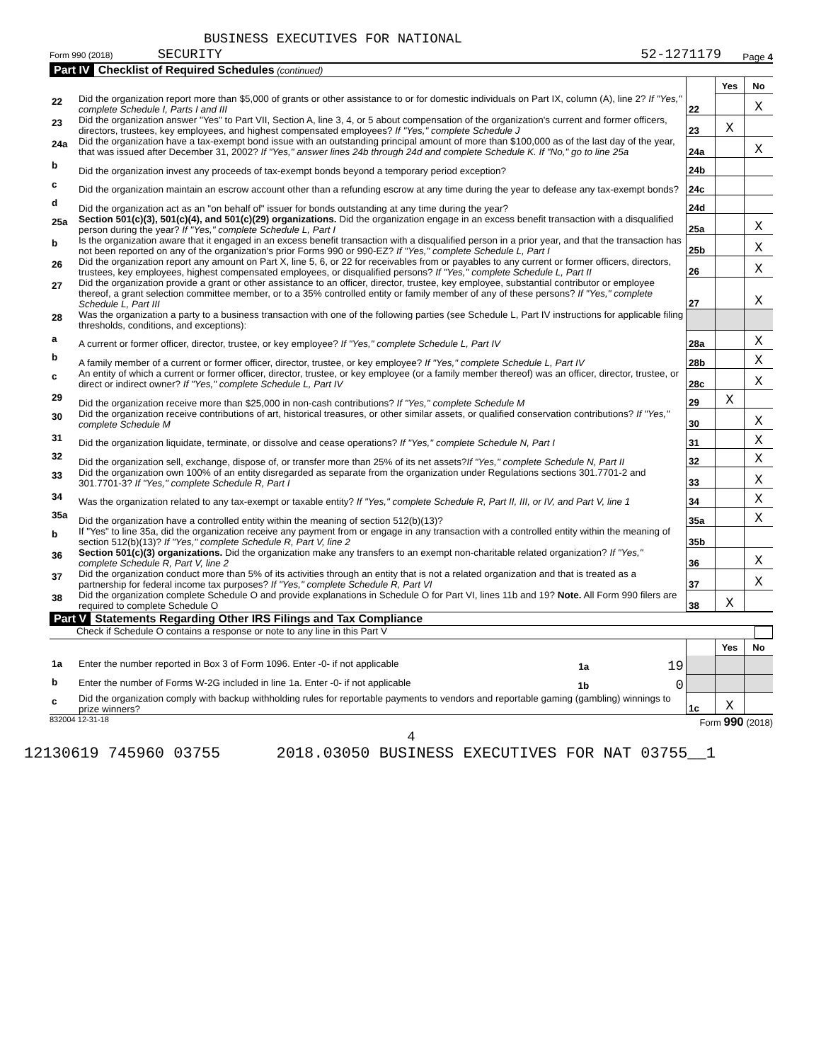BUSINESS EXECUTIVES FOR NATIONAL
Form 990 (2018) SECURITY 52-1271179 Page 4
Part IV Checklist of Required Schedules (continued)
| | | | Yes | No |
| 22 | Did the organization report more than $5,000 of grants or other assistance to or for domestic individuals on Part IX, column (A), line 2? If "Yes," complete Schedule I, Parts I and III | 22 | | X |
| 23 | Did the organization answer "Yes" to Part VII, Section A, line 3, 4, or 5 about compensation of the organization's current and former officers, directors, trustees, key employees, and highest compensated employees? If "Yes," complete Schedule J | 23 | X | |
| 24a | Did the organization have a tax-exempt bond issue with an outstanding principal amount of more than $100,000 as of the last day of the year, that was issued after December 31, 2002? If "Yes," answer lines 24b through 24d and complete Schedule K. If "No," go to line 25a | 24a | | X |
| b | Did the organization invest any proceeds of tax-exempt bonds beyond a temporary period exception? | 24b | | |
| c | Did the organization maintain an escrow account other than a refunding escrow at any time during the year to defease any tax-exempt bonds? | 24c | | |
| d | Did the organization act as an "on behalf of" issuer for bonds outstanding at any time during the year? | 24d | | |
| 25a | Section 501(c)(3), 501(c)(4), and 501(c)(29) organizations. Did the organization engage in an excess benefit transaction with a disqualified person during the year? If "Yes," complete Schedule L, Part I | 25a | | X |
| b | Is the organization aware that it engaged in an excess benefit transaction with a disqualified person in a prior year, and that the transaction has not been reported on any of the organization's prior Forms 990 or 990-EZ? If "Yes," complete Schedule L, Part I | 25b | | X |
| 26 | Did the organization report any amount on Part X, line 5, 6, or 22 for receivables from or payables to any current or former officers, directors, trustees, key employees, highest compensated employees, or disqualified persons? If "Yes," complete Schedule L, Part II | 26 | | X |
| 27 | Did the organization provide a grant or other assistance to an officer, director, trustee, key employee, substantial contributor or employee thereof, a grant selection committee member, or to a 35% controlled entity or family member of any of these persons? If "Yes," complete Schedule L, Part III | 27 | | X |
| 28 | Was the organization a party to a business transaction with one of the following parties (see Schedule L, Part IV instructions for applicable filing thresholds, conditions, and exceptions): | | | |
| a | A current or former officer, director, trustee, or key employee? If "Yes," complete Schedule L, Part IV | 28a | | X |
| b | A family member of a current or former officer, director, trustee, or key employee? If "Yes," complete Schedule L, Part IV | 28b | | X |
| c | An entity of which a current or former officer, director, trustee, or key employee (or a family member thereof) was an officer, director, trustee, or direct or indirect owner? If "Yes," complete Schedule L, Part IV | 28c | | X |
| 29 | Did the organization receive more than $25,000 in non-cash contributions? If "Yes," complete Schedule M | 29 | X | |
| 30 | Did the organization receive contributions of art, historical treasures, or other similar assets, or qualified conservation contributions? If "Yes," complete Schedule M | 30 | | X |
| 31 | Did the organization liquidate, terminate, or dissolve and cease operations? If "Yes," complete Schedule N, Part I | 31 | | X |
| 32 | Did the organization sell, exchange, dispose of, or transfer more than 25% of its net assets? If "Yes," complete Schedule N, Part II | 32 | | X |
| 33 | Did the organization own 100% of an entity disregarded as separate from the organization under Regulations sections 301.7701-2 and 301.7701-3? If "Yes," complete Schedule R, Part I | 33 | | X |
| 34 | Was the organization related to any tax-exempt or taxable entity? If "Yes," complete Schedule R, Part II, III, or IV, and Part V, line 1 | 34 | | X |
| 35a | Did the organization have a controlled entity within the meaning of section 512(b)(13)? | 35a | | X |
| b | If "Yes" to line 35a, did the organization receive any payment from or engage in any transaction with a controlled entity within the meaning of section 512(b)(13)? If "Yes," complete Schedule R, Part V, line 2 | 35b | | |
| 36 | Section 501(c)(3) organizations. Did the organization make any transfers to an exempt non-charitable related organization? If "Yes," complete Schedule R, Part V, line 2 | 36 | | X |
| 37 | Did the organization conduct more than 5% of its activities through an entity that is not a related organization and that is treated as a partnership for federal income tax purposes? If "Yes," complete Schedule R, Part VI | 37 | | X |
| 38 | Did the organization complete Schedule O and provide explanations in Schedule O for Part VI, lines 11b and 19? Note. All Form 990 filers are required to complete Schedule O | 38 | X | |
Part V Statements Regarding Other IRS Filings and Tax Compliance
Check if Schedule O contains a response or note to any line in this Part V
| | | | Yes | No |
| 1a | Enter the number reported in Box 3 of Form 1096. Enter -0- if not applicable 1a 19 | | | |
| b | Enter the number of Forms W-2G included in line 1a. Enter -0- if not applicable 1b 0 | | | |
| c | Did the organization comply with backup withholding rules for reportable payments to vendors and reportable gaming (gambling) winnings to prize winners? | 1c | X | |
832004 12-31-18 Form 990 (2018)
4
12130619 745960 03755 2018.03050 BUSINESS EXECUTIVES FOR NAT 03755__1